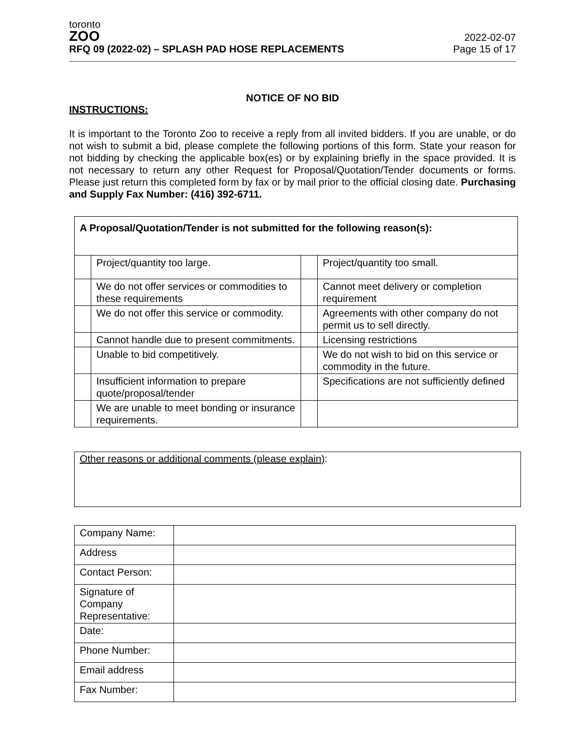toronto
ZOO
RFQ 09 (2022-02) – SPLASH PAD HOSE REPLACEMENTS
2022-02-07
Page 15 of 17
NOTICE OF NO BID
INSTRUCTIONS:
It is important to the Toronto Zoo to receive a reply from all invited bidders. If you are unable, or do not wish to submit a bid, please complete the following portions of this form. State your reason for not bidding by checking the applicable box(es) or by explaining briefly in the space provided. It is not necessary to return any other Request for Proposal/Quotation/Tender documents or forms. Please just return this completed form by fax or by mail prior to the official closing date. Purchasing and Supply Fax Number: (416) 392-6711.
| A Proposal/Quotation/Tender is not submitted for the following reason(s): | | | |
| | Project/quantity too large. | | Project/quantity too small. |
| | We do not offer services or commodities to these requirements | | Cannot meet delivery or completion requirement |
| | We do not offer this service or commodity. | | Agreements with other company do not permit us to sell directly. |
| | Cannot handle due to present commitments. | | Licensing restrictions |
| | Unable to bid competitively. | | We do not wish to bid on this service or commodity in the future. |
| | Insufficient information to prepare quote/proposal/tender | | Specifications are not sufficiently defined |
| | We are unable to meet bonding or insurance requirements. | | |
Other reasons or additional comments (please explain):
| Company Name: | |
| Address | |
| Contact Person: | |
| Signature of Company Representative: | |
| Date: | |
| Phone Number: | |
| Email address | |
| Fax Number: | |